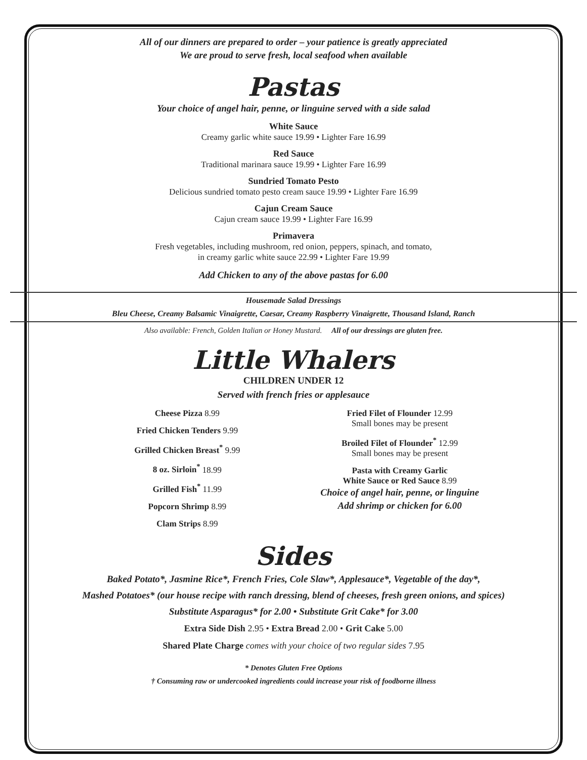All of our dinners are prepared to order – your patience is greatly appreciated
We are proud to serve fresh, local seafood when available
Pastas
Your choice of angel hair, penne, or linguine served with a side salad
White Sauce
Creamy garlic white sauce 19.99 • Lighter Fare 16.99
Red Sauce
Traditional marinara sauce 19.99 • Lighter Fare 16.99
Sundried Tomato Pesto
Delicious sundried tomato pesto cream sauce 19.99 • Lighter Fare 16.99
Cajun Cream Sauce
Cajun cream sauce 19.99 • Lighter Fare 16.99
Primavera
Fresh vegetables, including mushroom, red onion, peppers, spinach, and tomato,
in creamy garlic white sauce 22.99 • Lighter Fare 19.99
Add Chicken to any of the above pastas for 6.00
Housemade Salad Dressings
Bleu Cheese, Creamy Balsamic Vinaigrette, Caesar, Creamy Raspberry Vinaigrette, Thousand Island, Ranch
Also available: French, Golden Italian or Honey Mustard. All of our dressings are gluten free.
Little Whalers
CHILDREN UNDER 12
Served with french fries or applesauce
Cheese Pizza 8.99
Fried Chicken Tenders 9.99
Grilled Chicken Breast<sup>*</sup> 9.99
8 oz. Sirloin<sup>*</sup> 18.99
Grilled Fish<sup>*</sup> 11.99
Popcorn Shrimp 8.99
Clam Strips 8.99
Fried Filet of Flounder 12.99
Small bones may be present
Broiled Filet of Flounder<sup>*</sup> 12.99
Small bones may be present
Pasta with Creamy Garlic
White Sauce or Red Sauce 8.99
Choice of angel hair, penne, or linguine
Add shrimp or chicken for 6.00
Sides
Baked Potato*, Jasmine Rice*, French Fries, Cole Slaw*, Applesauce*, Vegetable of the day*,
Mashed Potatoes* (our house recipe with ranch dressing, blend of cheeses, fresh green onions, and spices)
Substitute Asparagus* for 2.00 • Substitute Grit Cake* for 3.00
Extra Side Dish 2.95 • Extra Bread 2.00 • Grit Cake 5.00
Shared Plate Charge comes with your choice of two regular sides 7.95
* Denotes Gluten Free Options
† Consuming raw or undercooked ingredients could increase your risk of foodborne illness